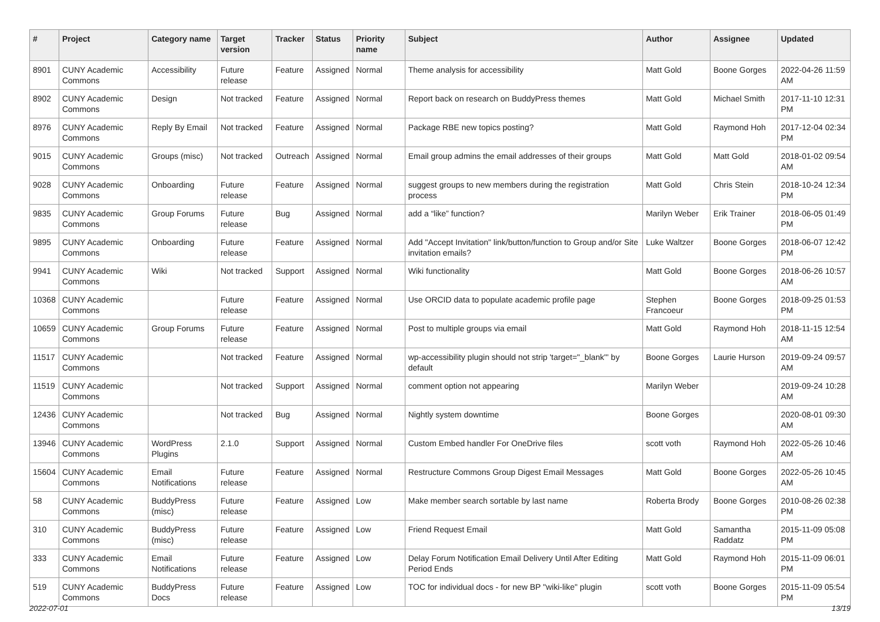| # | Project | Category name | Target version | Tracker | Status | Priority name | Subject | Author | Assignee | Updated |
| --- | --- | --- | --- | --- | --- | --- | --- | --- | --- | --- |
| 8901 | CUNY Academic Commons | Accessibility | Future release | Feature | Assigned | Normal | Theme analysis for accessibility | Matt Gold | Boone Gorges | 2022-04-26 11:59 AM |
| 8902 | CUNY Academic Commons | Design | Not tracked | Feature | Assigned | Normal | Report back on research on BuddyPress themes | Matt Gold | Michael Smith | 2017-11-10 12:31 PM |
| 8976 | CUNY Academic Commons | Reply By Email | Not tracked | Feature | Assigned | Normal | Package RBE new topics posting? | Matt Gold | Raymond Hoh | 2017-12-04 02:34 PM |
| 9015 | CUNY Academic Commons | Groups (misc) | Not tracked | Outreach | Assigned | Normal | Email group admins the email addresses of their groups | Matt Gold | Matt Gold | 2018-01-02 09:54 AM |
| 9028 | CUNY Academic Commons | Onboarding | Future release | Feature | Assigned | Normal | suggest groups to new members during the registration process | Matt Gold | Chris Stein | 2018-10-24 12:34 PM |
| 9835 | CUNY Academic Commons | Group Forums | Future release | Bug | Assigned | Normal | add a “like” function? | Marilyn Weber | Erik Trainer | 2018-06-05 01:49 PM |
| 9895 | CUNY Academic Commons | Onboarding | Future release | Feature | Assigned | Normal | Add "Accept Invitation" link/button/function to Group and/or Site invitation emails? | Luke Waltzer | Boone Gorges | 2018-06-07 12:42 PM |
| 9941 | CUNY Academic Commons | Wiki | Not tracked | Support | Assigned | Normal | Wiki functionality | Matt Gold | Boone Gorges | 2018-06-26 10:57 AM |
| 10368 | CUNY Academic Commons | | Future release | Feature | Assigned | Normal | Use ORCID data to populate academic profile page | Stephen Francoeur | Boone Gorges | 2018-09-25 01:53 PM |
| 10659 | CUNY Academic Commons | Group Forums | Future release | Feature | Assigned | Normal | Post to multiple groups via email | Matt Gold | Raymond Hoh | 2018-11-15 12:54 AM |
| 11517 | CUNY Academic Commons | | Not tracked | Feature | Assigned | Normal | wp-accessibility plugin should not strip 'target="_blank"' by default | Boone Gorges | Laurie Hurson | 2019-09-24 09:57 AM |
| 11519 | CUNY Academic Commons | | Not tracked | Support | Assigned | Normal | comment option not appearing | Marilyn Weber | | 2019-09-24 10:28 AM |
| 12436 | CUNY Academic Commons | | Not tracked | Bug | Assigned | Normal | Nightly system downtime | Boone Gorges | | 2020-08-01 09:30 AM |
| 13946 | CUNY Academic Commons | WordPress Plugins | 2.1.0 | Support | Assigned | Normal | Custom Embed handler For OneDrive files | scott voth | Raymond Hoh | 2022-05-26 10:46 AM |
| 15604 | CUNY Academic Commons | Email Notifications | Future release | Feature | Assigned | Normal | Restructure Commons Group Digest Email Messages | Matt Gold | Boone Gorges | 2022-05-26 10:45 AM |
| 58 | CUNY Academic Commons | BuddyPress (misc) | Future release | Feature | Assigned | Low | Make member search sortable by last name | Roberta Brody | Boone Gorges | 2010-08-26 02:38 PM |
| 310 | CUNY Academic Commons | BuddyPress (misc) | Future release | Feature | Assigned | Low | Friend Request Email | Matt Gold | Samantha Raddatz | 2015-11-09 05:08 PM |
| 333 | CUNY Academic Commons | Email Notifications | Future release | Feature | Assigned | Low | Delay Forum Notification Email Delivery Until After Editing Period Ends | Matt Gold | Raymond Hoh | 2015-11-09 06:01 PM |
| 519 | CUNY Academic Commons | BuddyPress Docs | Future release | Feature | Assigned | Low | TOC for individual docs - for new BP "wiki-like" plugin | scott voth | Boone Gorges | 2015-11-09 05:54 PM |
2022-07-01 13/19